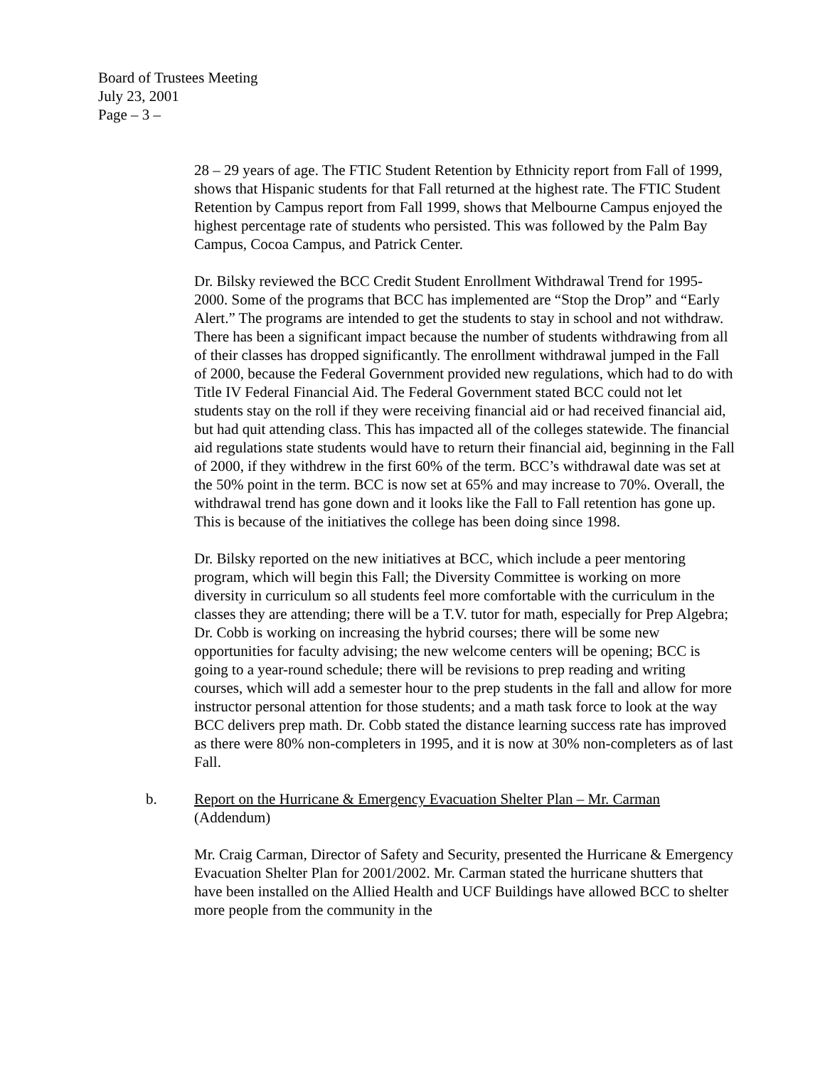Board of Trustees Meeting
July 23, 2001
Page – 3 –
28 – 29 years of age. The FTIC Student Retention by Ethnicity report from Fall of 1999, shows that Hispanic students for that Fall returned at the highest rate. The FTIC Student Retention by Campus report from Fall 1999, shows that Melbourne Campus enjoyed the highest percentage rate of students who persisted. This was followed by the Palm Bay Campus, Cocoa Campus, and Patrick Center.
Dr. Bilsky reviewed the BCC Credit Student Enrollment Withdrawal Trend for 1995-2000. Some of the programs that BCC has implemented are “Stop the Drop” and “Early Alert.” The programs are intended to get the students to stay in school and not withdraw. There has been a significant impact because the number of students withdrawing from all of their classes has dropped significantly. The enrollment withdrawal jumped in the Fall of 2000, because the Federal Government provided new regulations, which had to do with Title IV Federal Financial Aid. The Federal Government stated BCC could not let students stay on the roll if they were receiving financial aid or had received financial aid, but had quit attending class. This has impacted all of the colleges statewide. The financial aid regulations state students would have to return their financial aid, beginning in the Fall of 2000, if they withdrew in the first 60% of the term. BCC’s withdrawal date was set at the 50% point in the term. BCC is now set at 65% and may increase to 70%. Overall, the withdrawal trend has gone down and it looks like the Fall to Fall retention has gone up. This is because of the initiatives the college has been doing since 1998.
Dr. Bilsky reported on the new initiatives at BCC, which include a peer mentoring program, which will begin this Fall; the Diversity Committee is working on more diversity in curriculum so all students feel more comfortable with the curriculum in the classes they are attending; there will be a T.V. tutor for math, especially for Prep Algebra; Dr. Cobb is working on increasing the hybrid courses; there will be some new opportunities for faculty advising; the new welcome centers will be opening; BCC is going to a year-round schedule; there will be revisions to prep reading and writing courses, which will add a semester hour to the prep students in the fall and allow for more instructor personal attention for those students; and a math task force to look at the way BCC delivers prep math. Dr. Cobb stated the distance learning success rate has improved as there were 80% non-completers in 1995, and it is now at 30% non-completers as of last Fall.
b. Report on the Hurricane & Emergency Evacuation Shelter Plan – Mr. Carman
(Addendum)
Mr. Craig Carman, Director of Safety and Security, presented the Hurricane & Emergency Evacuation Shelter Plan for 2001/2002. Mr. Carman stated the hurricane shutters that have been installed on the Allied Health and UCF Buildings have allowed BCC to shelter more people from the community in the